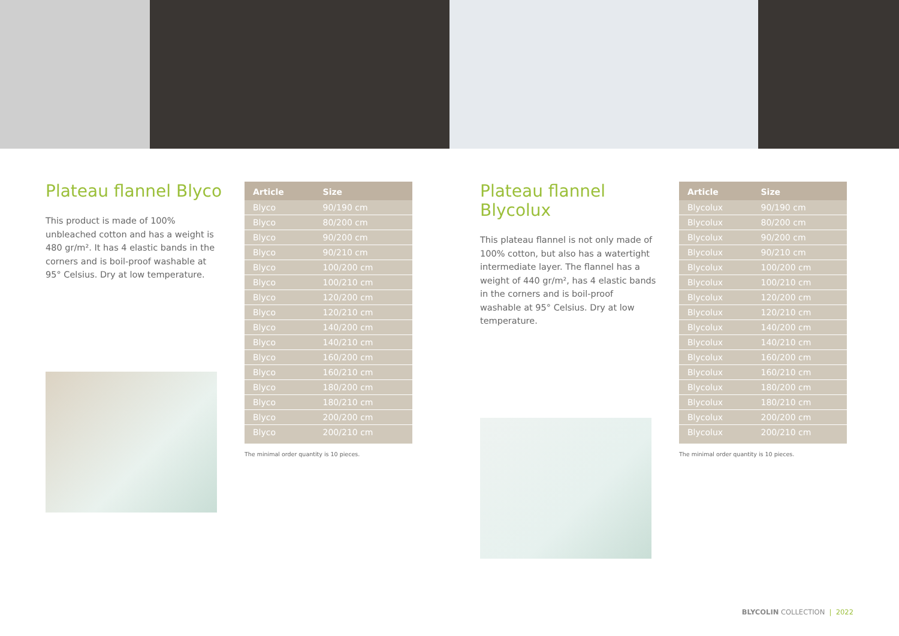Plateau flannel Blyco
This product is made of 100% unbleached cotton and has a weight is 480 gr/m². It has 4 elastic bands in the corners and is boil-proof washable at 95° Celsius. Dry at low temperature.
| Article | Size |
| --- | --- |
| Blyco | 90/190 cm |
| Blyco | 80/200 cm |
| Blyco | 90/200 cm |
| Blyco | 90/210 cm |
| Blyco | 100/200 cm |
| Blyco | 100/210 cm |
| Blyco | 120/200 cm |
| Blyco | 120/210 cm |
| Blyco | 140/200 cm |
| Blyco | 140/210 cm |
| Blyco | 160/200 cm |
| Blyco | 160/210 cm |
| Blyco | 180/200 cm |
| Blyco | 180/210 cm |
| Blyco | 200/200 cm |
| Blyco | 200/210 cm |
The minimal order quantity is 10 pieces.
Plateau flannel Blycolux
This plateau flannel is not only made of 100% cotton, but also has a watertight intermediate layer. The flannel has a weight of 440 gr/m², has 4 elastic bands in the corners and is boil-proof washable at 95° Celsius. Dry at low temperature.
| Article | Size |
| --- | --- |
| Blycolux | 90/190 cm |
| Blycolux | 80/200 cm |
| Blycolux | 90/200 cm |
| Blycolux | 90/210 cm |
| Blycolux | 100/200 cm |
| Blycolux | 100/210 cm |
| Blycolux | 120/200 cm |
| Blycolux | 120/210 cm |
| Blycolux | 140/200 cm |
| Blycolux | 140/210 cm |
| Blycolux | 160/200 cm |
| Blycolux | 160/210 cm |
| Blycolux | 180/200 cm |
| Blycolux | 180/210 cm |
| Blycolux | 200/200 cm |
| Blycolux | 200/210 cm |
The minimal order quantity is 10 pieces.
BLYCOLIN COLLECTION | 2022